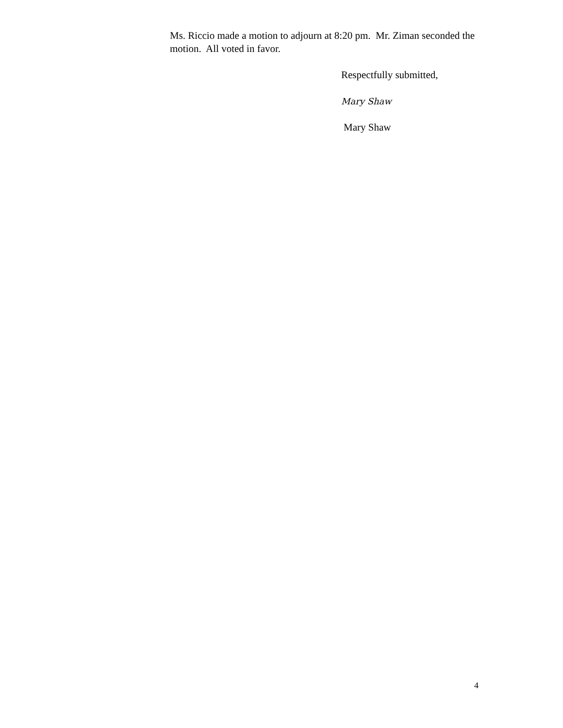Ms. Riccio made a motion to adjourn at 8:20 pm. Mr. Ziman seconded the motion. All voted in favor.
Respectfully submitted,
Mary Shaw
Mary Shaw
4